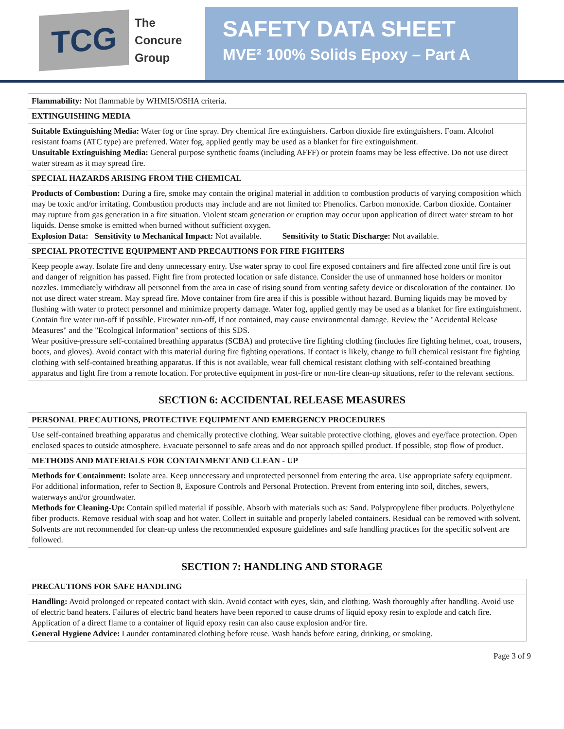TCG
The
Concure
Group
SAFETY DATA SHEET
MVE² 100% Solids Epoxy – Part A
| Flammability: Not flammable by WHMIS/OSHA criteria. |
| EXTINGUISHING MEDIA |
| Suitable Extinguishing Media: Water fog or fine spray. Dry chemical fire extinguishers. Carbon dioxide fire extinguishers. Foam. Alcohol resistant foams (ATC type) are preferred. Water fog, applied gently may be used as a blanket for fire extinguishment. Unsuitable Extinguishing Media: General purpose synthetic foams (including AFFF) or protein foams may be less effective. Do not use direct water stream as it may spread fire. |
| SPECIAL HAZARDS ARISING FROM THE CHEMICAL |
| Products of Combustion: During a fire, smoke may contain the original material in addition to combustion products of varying composition which may be toxic and/or irritating. Combustion products may include and are not limited to: Phenolics. Carbon monoxide. Carbon dioxide. Container may rupture from gas generation in a fire situation. Violent steam generation or eruption may occur upon application of direct water stream to hot liquids. Dense smoke is emitted when burned without sufficient oxygen. Explosion Data: Sensitivity to Mechanical Impact: Not available. Sensitivity to Static Discharge: Not available. |
| SPECIAL PROTECTIVE EQUIPMENT AND PRECAUTIONS FOR FIRE FIGHTERS |
| Keep people away. Isolate fire and deny unnecessary entry. Use water spray to cool fire exposed containers and fire affected zone until fire is out and danger of reignition has passed. Fight fire from protected location or safe distance. Consider the use of unmanned hose holders or monitor nozzles. Immediately withdraw all personnel from the area in case of rising sound from venting safety device or discoloration of the container. Do not use direct water stream. May spread fire. Move container from fire area if this is possible without hazard. Burning liquids may be moved by flushing with water to protect personnel and minimize property damage. Water fog, applied gently may be used as a blanket for fire extinguishment. Contain fire water run-off if possible. Firewater run-off, if not contained, may cause environmental damage. Review the "Accidental Release Measures" and the "Ecological Information" sections of this SDS. Wear positive-pressure self-contained breathing apparatus (SCBA) and protective fire fighting clothing (includes fire fighting helmet, coat, trousers, boots, and gloves). Avoid contact with this material during fire fighting operations. If contact is likely, change to full chemical resistant fire fighting clothing with self-contained breathing apparatus. If this is not available, wear full chemical resistant clothing with self-contained breathing apparatus and fight fire from a remote location. For protective equipment in post-fire or non-fire clean-up situations, refer to the relevant sections. |
SECTION 6: ACCIDENTAL RELEASE MEASURES
| PERSONAL PRECAUTIONS, PROTECTIVE EQUIPMENT AND EMERGENCY PROCEDURES |
| Use self-contained breathing apparatus and chemically protective clothing. Wear suitable protective clothing, gloves and eye/face protection. Open enclosed spaces to outside atmosphere. Evacuate personnel to safe areas and do not approach spilled product. If possible, stop flow of product. |
| METHODS AND MATERIALS FOR CONTAINMENT AND CLEAN - UP |
| Methods for Containment: Isolate area. Keep unnecessary and unprotected personnel from entering the area. Use appropriate safety equipment. For additional information, refer to Section 8, Exposure Controls and Personal Protection. Prevent from entering into soil, ditches, sewers, waterways and/or groundwater. Methods for Cleaning-Up: Contain spilled material if possible. Absorb with materials such as: Sand. Polypropylene fiber products. Polyethylene fiber products. Remove residual with soap and hot water. Collect in suitable and properly labeled containers. Residual can be removed with solvent. Solvents are not recommended for clean-up unless the recommended exposure guidelines and safe handling practices for the specific solvent are followed. |
SECTION 7: HANDLING AND STORAGE
| PRECAUTIONS FOR SAFE HANDLING |
| Handling: Avoid prolonged or repeated contact with skin. Avoid contact with eyes, skin, and clothing. Wash thoroughly after handling. Avoid use of electric band heaters. Failures of electric band heaters have been reported to cause drums of liquid epoxy resin to explode and catch fire. Application of a direct flame to a container of liquid epoxy resin can also cause explosion and/or fire. General Hygiene Advice: Launder contaminated clothing before reuse. Wash hands before eating, drinking, or smoking. |
Page 3 of 9